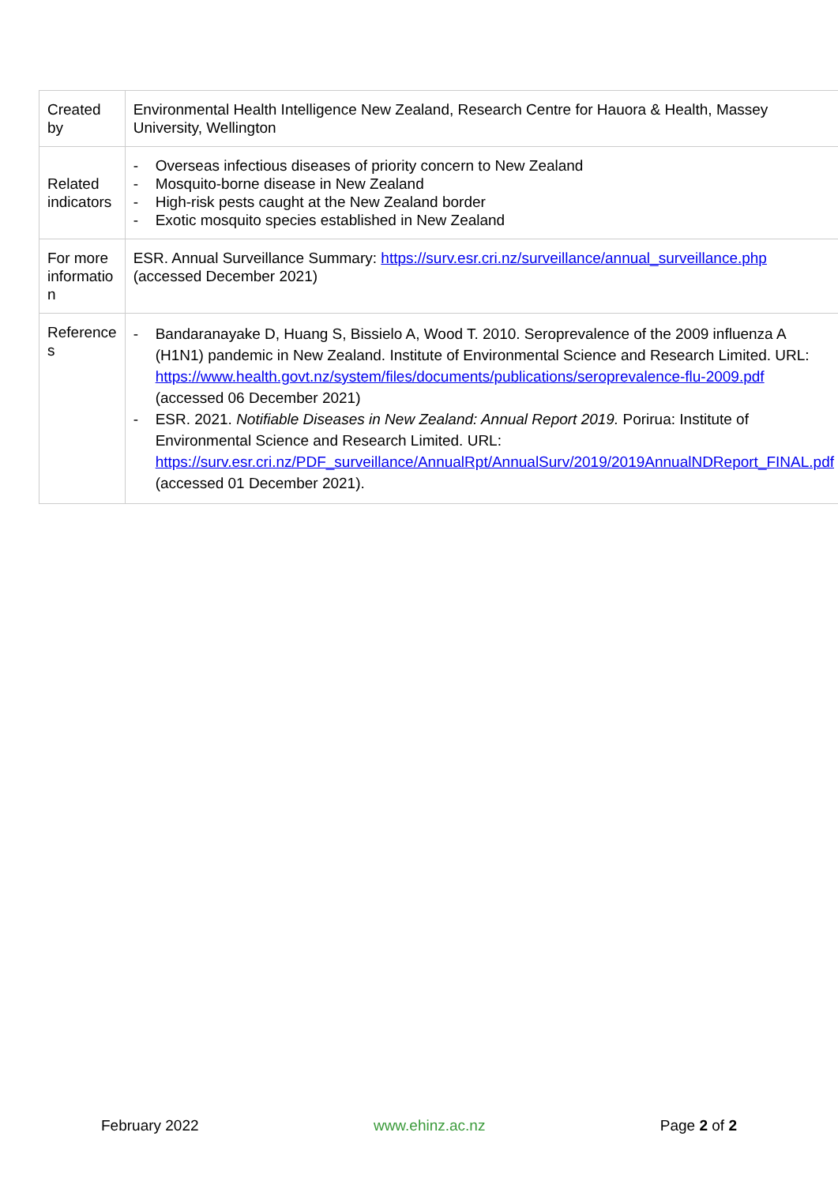| Created by | Environmental Health Intelligence New Zealand, Research Centre for Hauora & Health, Massey University, Wellington |
| Related indicators | - Overseas infectious diseases of priority concern to New Zealand - Mosquito-borne disease in New Zealand - High-risk pests caught at the New Zealand border - Exotic mosquito species established in New Zealand |
| For more informatio n | ESR. Annual Surveillance Summary: https://surv.esr.cri.nz/surveillance/annual_surveillance.php (accessed December 2021) |
| Reference s | - Bandaranayake D, Huang S, Bissielo A, Wood T. 2010. Seroprevalence of the 2009 influenza A (H1N1) pandemic in New Zealand. Institute of Environmental Science and Research Limited. URL: https://www.health.govt.nz/system/files/documents/publications/seroprevalence-flu-2009.pdf (accessed 06 December 2021) - ESR. 2021. Notifiable Diseases in New Zealand: Annual Report 2019. Porirua: Institute of Environmental Science and Research Limited. URL: https://surv.esr.cri.nz/PDF_surveillance/AnnualRpt/AnnualSurv/2019/2019AnnualNDReport_FINAL.pdf (accessed 01 December 2021). |
February 2022 www.ehinz.ac.nz Page 2 of 2